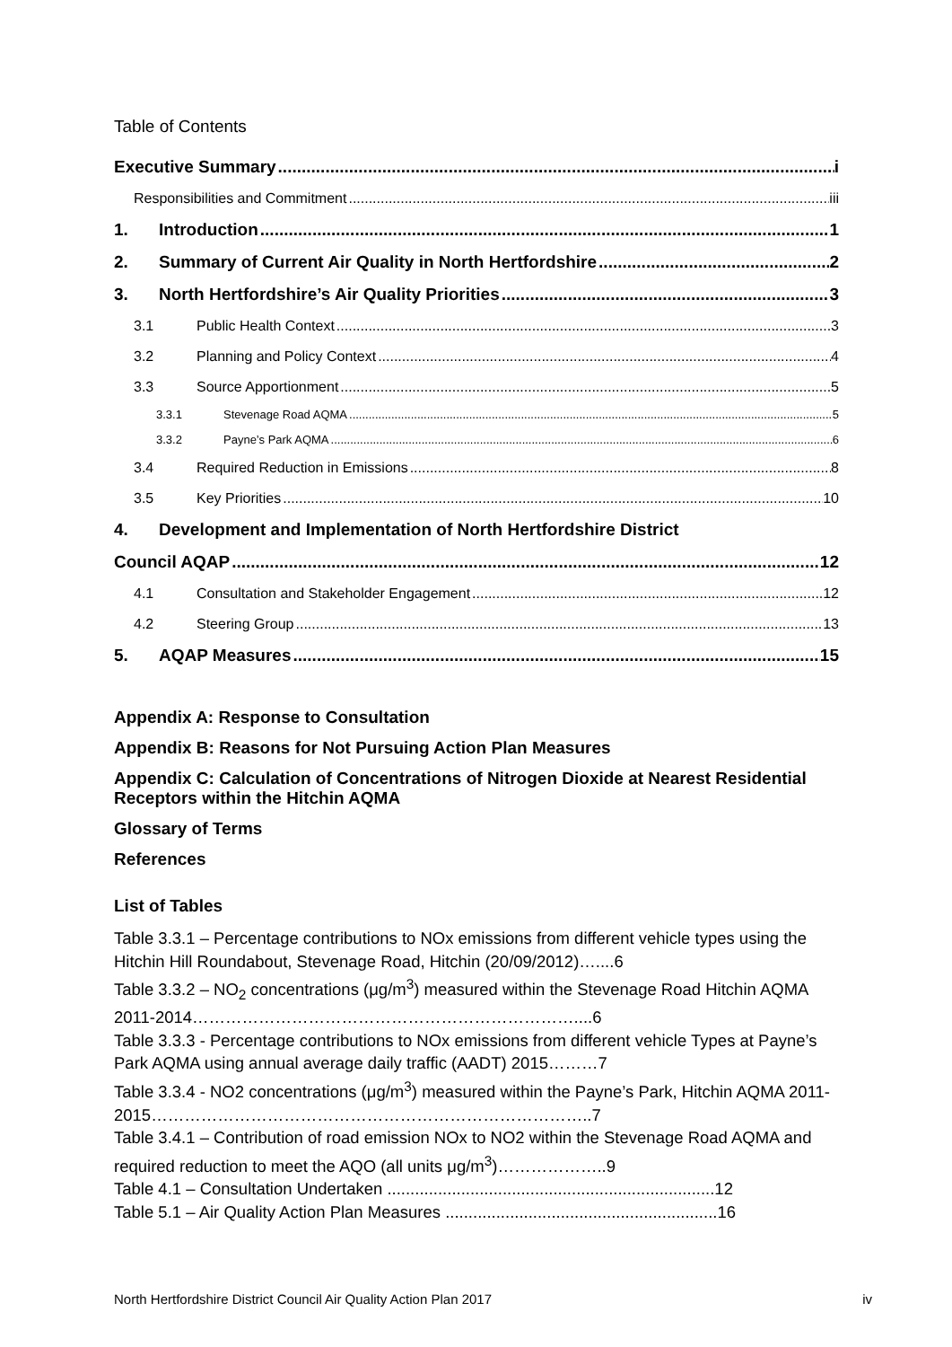Table of Contents
Executive Summary i
Responsibilities and Commitment iii
1. Introduction 1
2. Summary of Current Air Quality in North Hertfordshire 2
3. North Hertfordshire’s Air Quality Priorities 3
3.1 Public Health Context 3
3.2 Planning and Policy Context 4
3.3 Source Apportionment 5
3.3.1 Stevenage Road AQMA 5
3.3.2 Payne’s Park AQMA 6
3.4 Required Reduction in Emissions 8
3.5 Key Priorities 10
4. Development and Implementation of North Hertfordshire District
Council AQAP 12
4.1 Consultation and Stakeholder Engagement 12
4.2 Steering Group 13
5. AQAP Measures 15
Appendix A: Response to Consultation
Appendix B: Reasons for Not Pursuing Action Plan Measures
Appendix C: Calculation of Concentrations of Nitrogen Dioxide at Nearest Residential Receptors within the Hitchin AQMA
Glossary of Terms
References
List of Tables
Table 3.3.1 – Percentage contributions to NOx emissions from different vehicle types using the Hitchin Hill Roundabout, Stevenage Road, Hitchin (20/09/2012)…....6
Table 3.3.2 – NO<sub>2</sub> concentrations (μg/m<sup>3</sup>) measured within the Stevenage Road Hitchin AQMA 2011-2014……………………………………………………………....6
Table 3.3.3 - Percentage contributions to NOx emissions from different vehicle Types at Payne’s Park AQMA using annual average daily traffic (AADT) 2015………7
Table 3.3.4 - NO2 concentrations (μg/m<sup>3</sup>) measured within the Payne’s Park, Hitchin AQMA 2011-2015……………………………………………………………………..7
Table 3.4.1 – Contribution of road emission NOx to NO2 within the Stevenage Road AQMA and required reduction to meet the AQO (all units μg/m<sup>3</sup>)………………..9
Table 4.1 – Consultation Undertaken .......................................................................12
Table 5.1 – Air Quality Action Plan Measures ...........................................................16
North Hertfordshire District Council Air Quality Action Plan 2017 iv